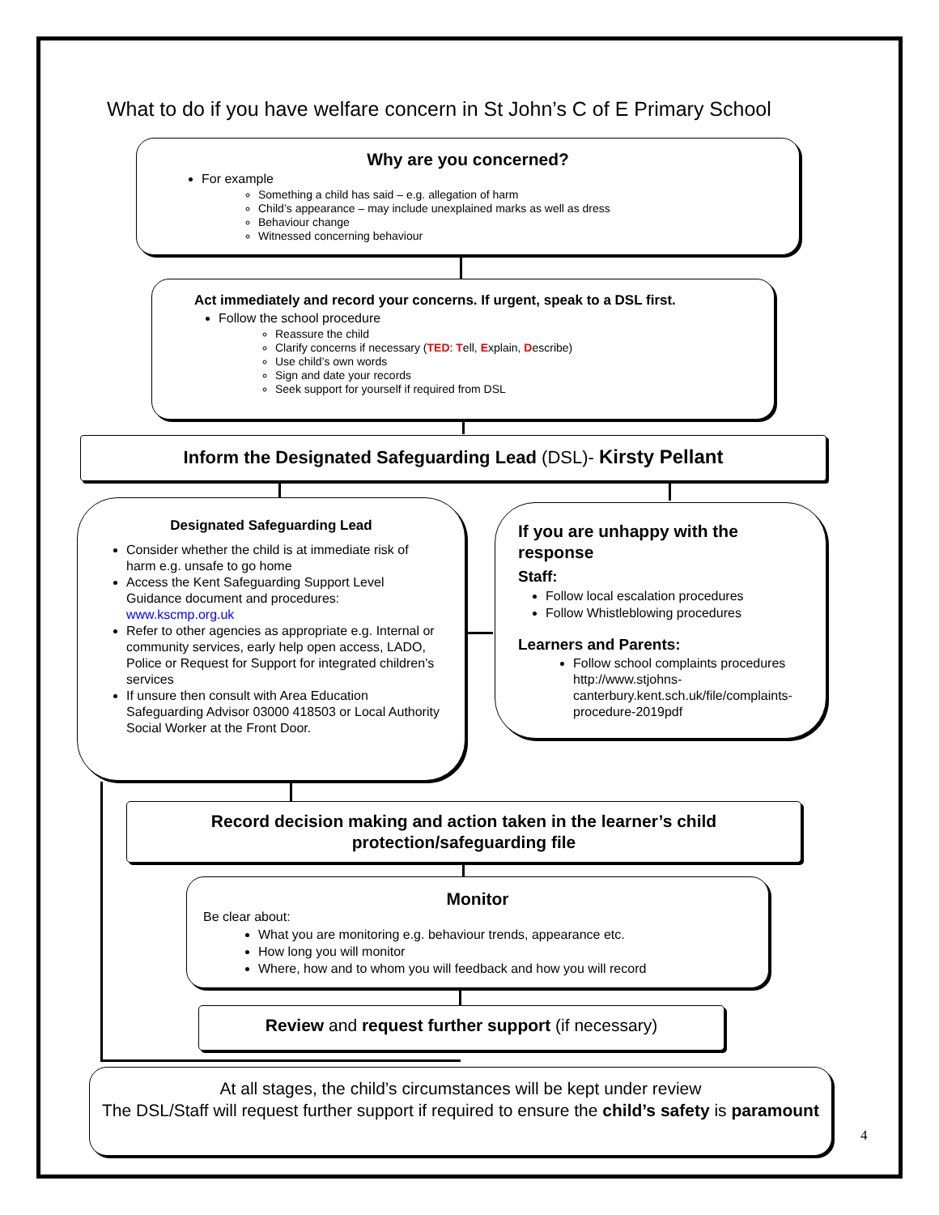What to do if you have welfare concern in St John’s C of E Primary School
Why are you concerned?
For example
Something a child has said – e.g. allegation of harm
Child’s appearance – may include unexplained marks as well as dress
Behaviour change
Witnessed concerning behaviour
Act immediately and record your concerns. If urgent, speak to a DSL first.
Follow the school procedure
Reassure the child
Clarify concerns if necessary (TED: Tell, Explain, Describe)
Use child’s own words
Sign and date your records
Seek support for yourself if required from DSL
Inform the Designated Safeguarding Lead (DSL)- Kirsty Pellant
Designated Safeguarding Lead
Consider whether the child is at immediate risk of harm e.g. unsafe to go home
Access the Kent Safeguarding Support Level Guidance document and procedures: www.kscmp.org.uk
Refer to other agencies as appropriate e.g. Internal or community services, early help open access, LADO, Police or Request for Support for integrated children’s services
If unsure then consult with Area Education Safeguarding Advisor 03000 418503 or Local Authority Social Worker at the Front Door.
If you are unhappy with the response
Staff:
Follow local escalation procedures
Follow Whistleblowing procedures
Learners and Parents:
Follow school complaints procedures http://www.stjohns-canterbury.kent.sch.uk/file/complaints-procedure-2019pdf
Record decision making and action taken in the learner’s child protection/safeguarding file
Monitor
Be clear about:
What you are monitoring e.g. behaviour trends, appearance etc.
How long you will monitor
Where, how and to whom you will feedback and how you will record
Review and request further support (if necessary)
At all stages, the child’s circumstances will be kept under review
The DSL/Staff will request further support if required to ensure the child’s safety is paramount
4